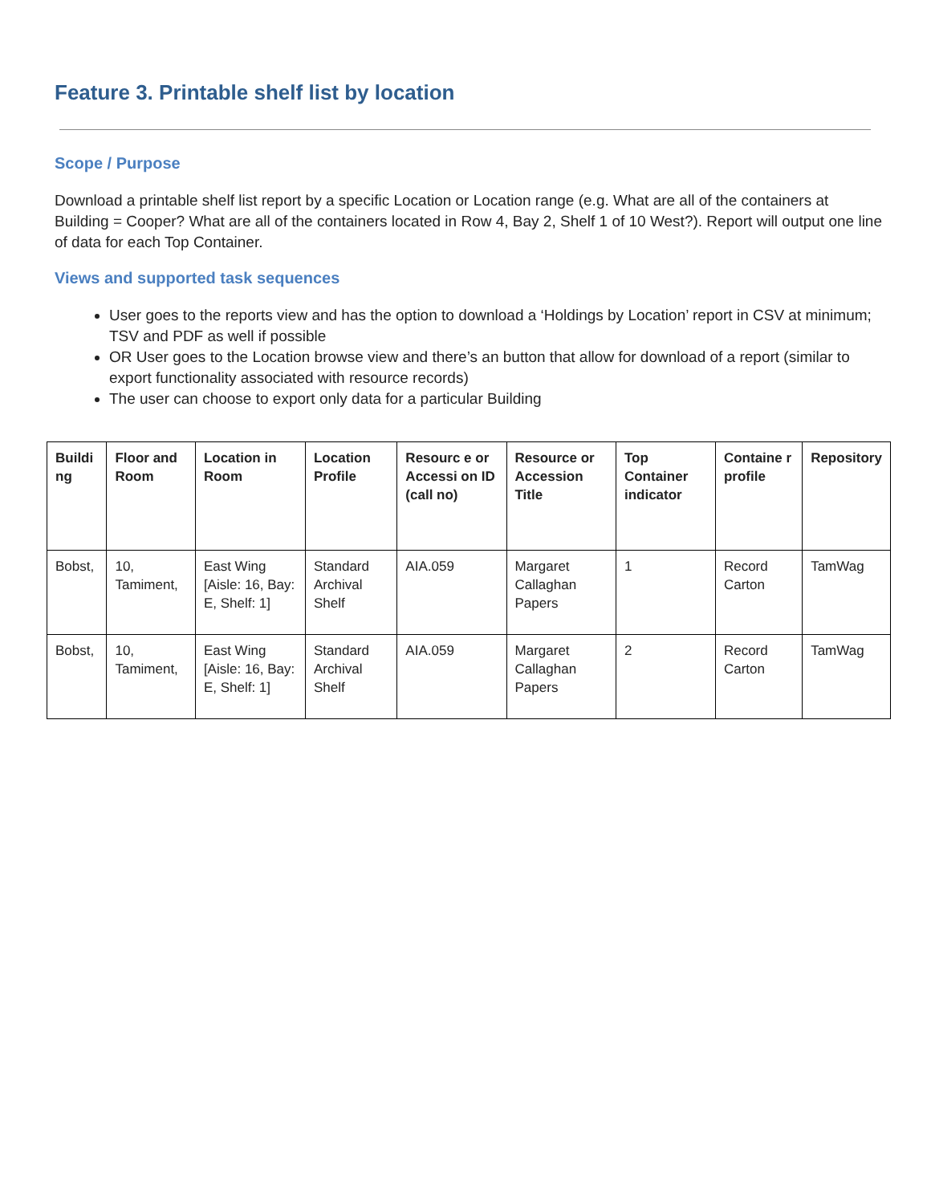Feature 3. Printable shelf list by location
Scope / Purpose
Download a printable shelf list report by a specific Location or Location range (e.g. What are all of the containers at Building = Cooper? What are all of the containers located in Row 4, Bay 2, Shelf 1 of 10 West?). Report will output one line of data for each Top Container.
Views and supported task sequences
User goes to the reports view and has the option to download a ‘Holdings by Location’ report in CSV at minimum; TSV and PDF as well if possible
OR User goes to the Location browse view and there’s an button that allow for download of a report (similar to export functionality associated with resource records)
The user can choose to export only data for a particular Building
| Buildi ng | Floor and Room | Location in Room | Location Profile | Resourc e or Accessi on ID (call no) | Resource or Accession Title | Top Container indicator | Containe r profile | Repository |
| --- | --- | --- | --- | --- | --- | --- | --- | --- |
| Bobst, | 10, Tamiment, | East Wing [Aisle: 16, Bay: E, Shelf: 1] | Standard Archival Shelf | AIA.059 | Margaret Callaghan Papers | 1 | Record Carton | TamWag |
| Bobst, | 10, Tamiment, | East Wing [Aisle: 16, Bay: E, Shelf: 1] | Standard Archival Shelf | AIA.059 | Margaret Callaghan Papers | 2 | Record Carton | TamWag |